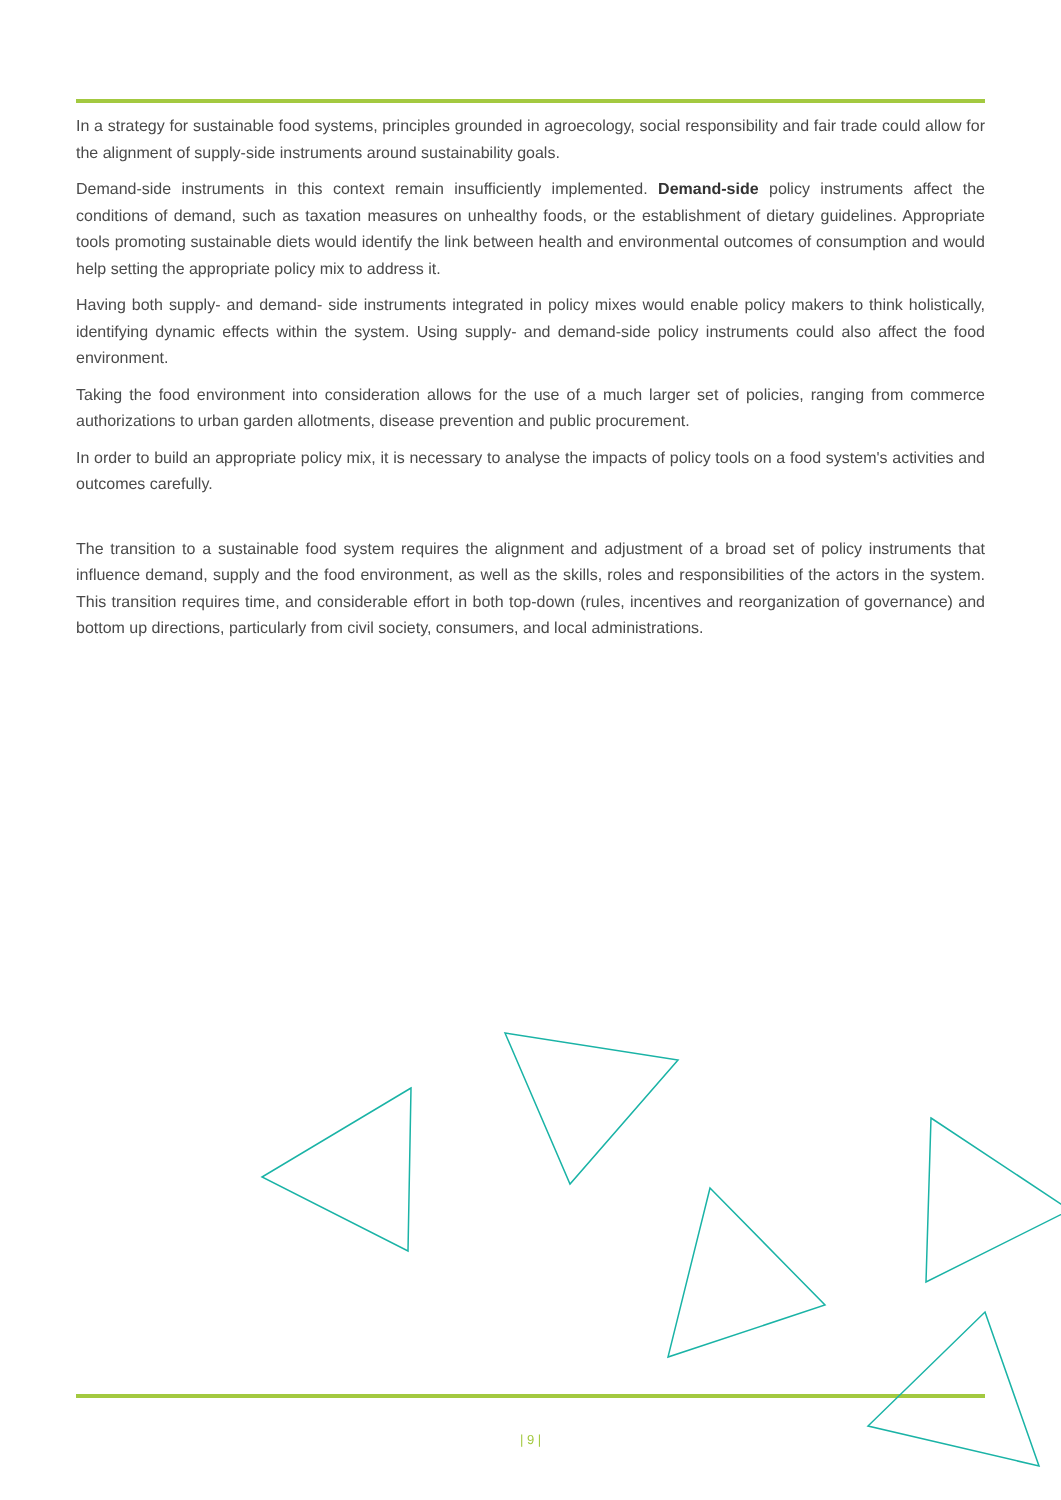In a strategy for sustainable food systems, principles grounded in agroecology, social responsibility and fair trade could allow for the alignment of supply-side instruments around sustainability goals.
Demand-side instruments in this context remain insufficiently implemented. Demand-side policy instruments affect the conditions of demand, such as taxation measures on unhealthy foods, or the establishment of dietary guidelines. Appropriate tools promoting sustainable diets would identify the link between health and environmental outcomes of consumption and would help setting the appropriate policy mix to address it.
Having both supply- and demand- side instruments integrated in policy mixes would enable policy makers to think holistically, identifying dynamic effects within the system. Using supply- and demand-side policy instruments could also affect the food environment.
Taking the food environment into consideration allows for the use of a much larger set of policies, ranging from commerce authorizations to urban garden allotments, disease prevention and public procurement.
In order to build an appropriate policy mix, it is necessary to analyse the impacts of policy tools on a food system's activities and outcomes carefully.
The transition to a sustainable food system requires the alignment and adjustment of a broad set of policy instruments that influence demand, supply and the food environment, as well as the skills, roles and responsibilities of the actors in the system. This transition requires time, and considerable effort in both top-down (rules, incentives and reorganization of governance) and bottom up directions, particularly from civil society, consumers, and local administrations.
| 9 |